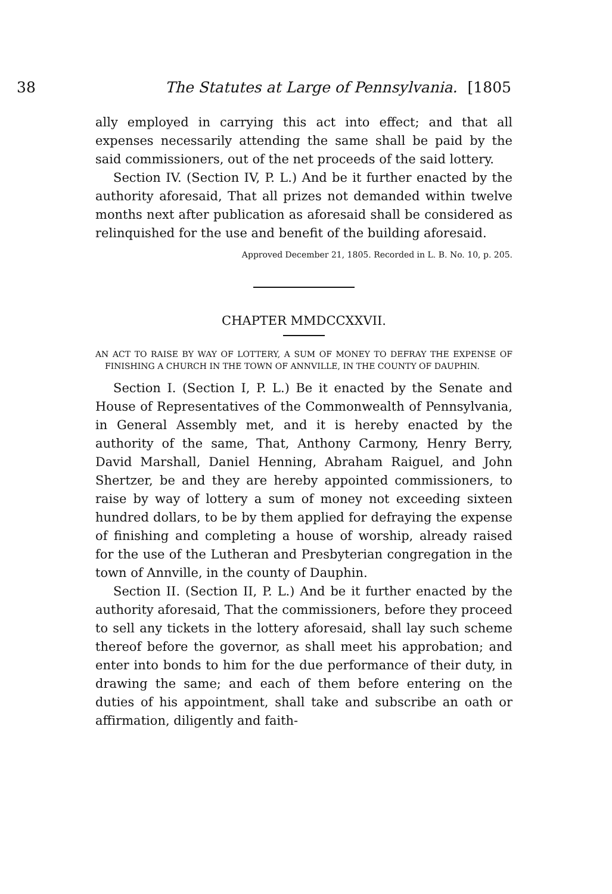38 The Statutes at Large of Pennsylvania. [1805
ally employed in carrying this act into effect; and that all expenses necessarily attending the same shall be paid by the said commissioners, out of the net proceeds of the said lottery.
Section IV. (Section IV, P. L.) And be it further enacted by the authority aforesaid, That all prizes not demanded within twelve months next after publication as aforesaid shall be considered as relinquished for the use and benefit of the building aforesaid.
Approved December 21, 1805. Recorded in L. B. No. 10, p. 205.
CHAPTER MMDCCXXVII.
AN ACT TO RAISE BY WAY OF LOTTERY, A SUM OF MONEY TO DEFRAY THE EXPENSE OF FINISHING A CHURCH IN THE TOWN OF ANNVILLE, IN THE COUNTY OF DAUPHIN.
Section I. (Section I, P. L.) Be it enacted by the Senate and House of Representatives of the Commonwealth of Pennsylvania, in General Assembly met, and it is hereby enacted by the authority of the same, That, Anthony Carmony, Henry Berry, David Marshall, Daniel Henning, Abraham Raiguel, and John Shertzer, be and they are hereby appointed commissioners, to raise by way of lottery a sum of money not exceeding sixteen hundred dollars, to be by them applied for defraying the expense of finishing and completing a house of worship, already raised for the use of the Lutheran and Presbyterian congregation in the town of Annville, in the county of Dauphin.
Section II. (Section II, P. L.) And be it further enacted by the authority aforesaid, That the commissioners, before they proceed to sell any tickets in the lottery aforesaid, shall lay such scheme thereof before the governor, as shall meet his approbation; and enter into bonds to him for the due performance of their duty, in drawing the same; and each of them before entering on the duties of his appointment, shall take and subscribe an oath or affirmation, diligently and faith-